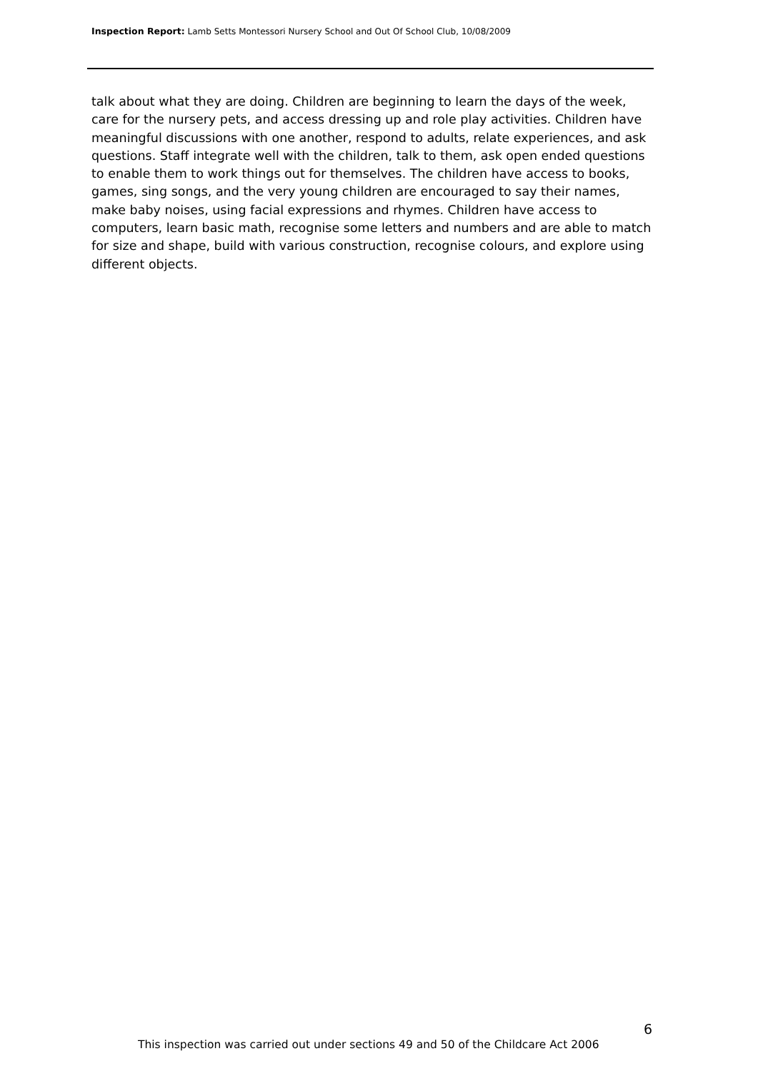Inspection Report: Lamb Setts Montessori Nursery School and Out Of School Club, 10/08/2009
talk about what they are doing. Children are beginning to learn the days of the week, care for the nursery pets, and access dressing up and role play activities. Children have meaningful discussions with one another, respond to adults, relate experiences, and ask questions. Staff integrate well with the children, talk to them, ask open ended questions to enable them to work things out for themselves. The children have access to books, games, sing songs, and the very young children are encouraged to say their names, make baby noises, using facial expressions and rhymes. Children have access to computers, learn basic math, recognise some letters and numbers and are able to match for size and shape, build with various construction, recognise colours, and explore using different objects.
6
This inspection was carried out under sections 49 and 50 of the Childcare Act 2006